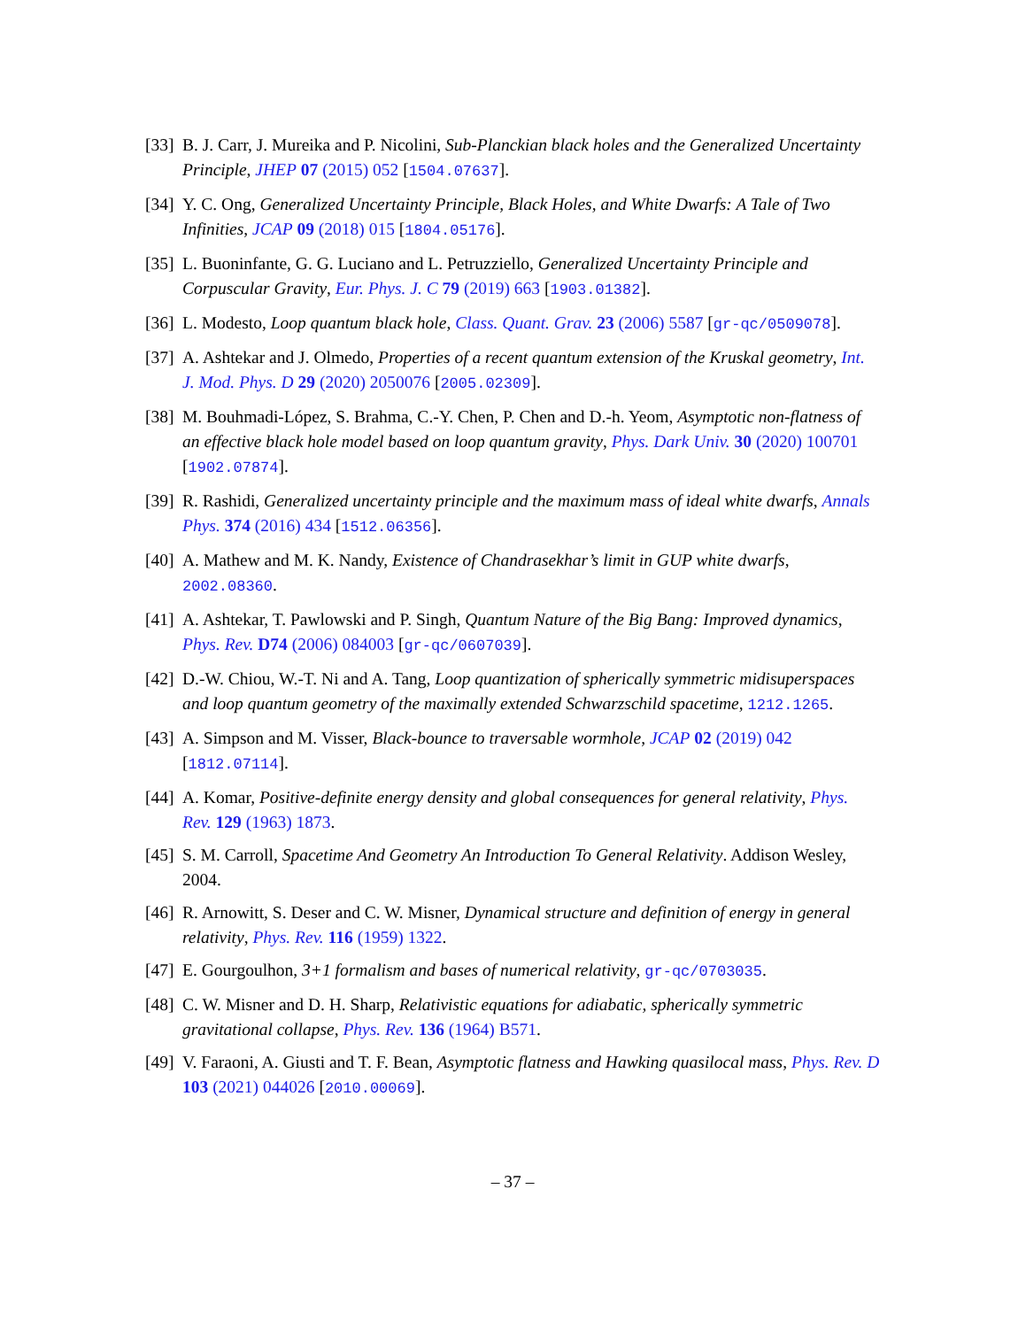[33]
B. J. Carr, J. Mureika and P. Nicolini, Sub-Planckian black holes and the Generalized Uncertainty Principle, JHEP 07 (2015) 052 [1504.07637].
[34]
Y. C. Ong, Generalized Uncertainty Principle, Black Holes, and White Dwarfs: A Tale of Two Infinities, JCAP 09 (2018) 015 [1804.05176].
[35]
L. Buoninfante, G. G. Luciano and L. Petruzziello, Generalized Uncertainty Principle and Corpuscular Gravity, Eur. Phys. J. C 79 (2019) 663 [1903.01382].
[36]
L. Modesto, Loop quantum black hole, Class. Quant. Grav. 23 (2006) 5587 [gr-qc/0509078].
[37]
A. Ashtekar and J. Olmedo, Properties of a recent quantum extension of the Kruskal geometry, Int. J. Mod. Phys. D 29 (2020) 2050076 [2005.02309].
[38]
M. Bouhmadi-López, S. Brahma, C.-Y. Chen, P. Chen and D.-h. Yeom, Asymptotic non-flatness of an effective black hole model based on loop quantum gravity, Phys. Dark Univ. 30 (2020) 100701 [1902.07874].
[39]
R. Rashidi, Generalized uncertainty principle and the maximum mass of ideal white dwarfs, Annals Phys. 374 (2016) 434 [1512.06356].
[40]
A. Mathew and M. K. Nandy, Existence of Chandrasekhar’s limit in GUP white dwarfs, 2002.08360.
[41]
A. Ashtekar, T. Pawlowski and P. Singh, Quantum Nature of the Big Bang: Improved dynamics, Phys. Rev. D74 (2006) 084003 [gr-qc/0607039].
[42]
D.-W. Chiou, W.-T. Ni and A. Tang, Loop quantization of spherically symmetric midisuperspaces and loop quantum geometry of the maximally extended Schwarzschild spacetime, 1212.1265.
[43]
A. Simpson and M. Visser, Black-bounce to traversable wormhole, JCAP 02 (2019) 042 [1812.07114].
[44]
A. Komar, Positive-definite energy density and global consequences for general relativity, Phys. Rev. 129 (1963) 1873.
[45]
S. M. Carroll, Spacetime And Geometry An Introduction To General Relativity. Addison Wesley, 2004.
[46]
R. Arnowitt, S. Deser and C. W. Misner, Dynamical structure and definition of energy in general relativity, Phys. Rev. 116 (1959) 1322.
[47]
E. Gourgoulhon, 3+1 formalism and bases of numerical relativity, gr-qc/0703035.
[48]
C. W. Misner and D. H. Sharp, Relativistic equations for adiabatic, spherically symmetric gravitational collapse, Phys. Rev. 136 (1964) B571.
[49]
V. Faraoni, A. Giusti and T. F. Bean, Asymptotic flatness and Hawking quasilocal mass, Phys. Rev. D 103 (2021) 044026 [2010.00069].
– 37 –